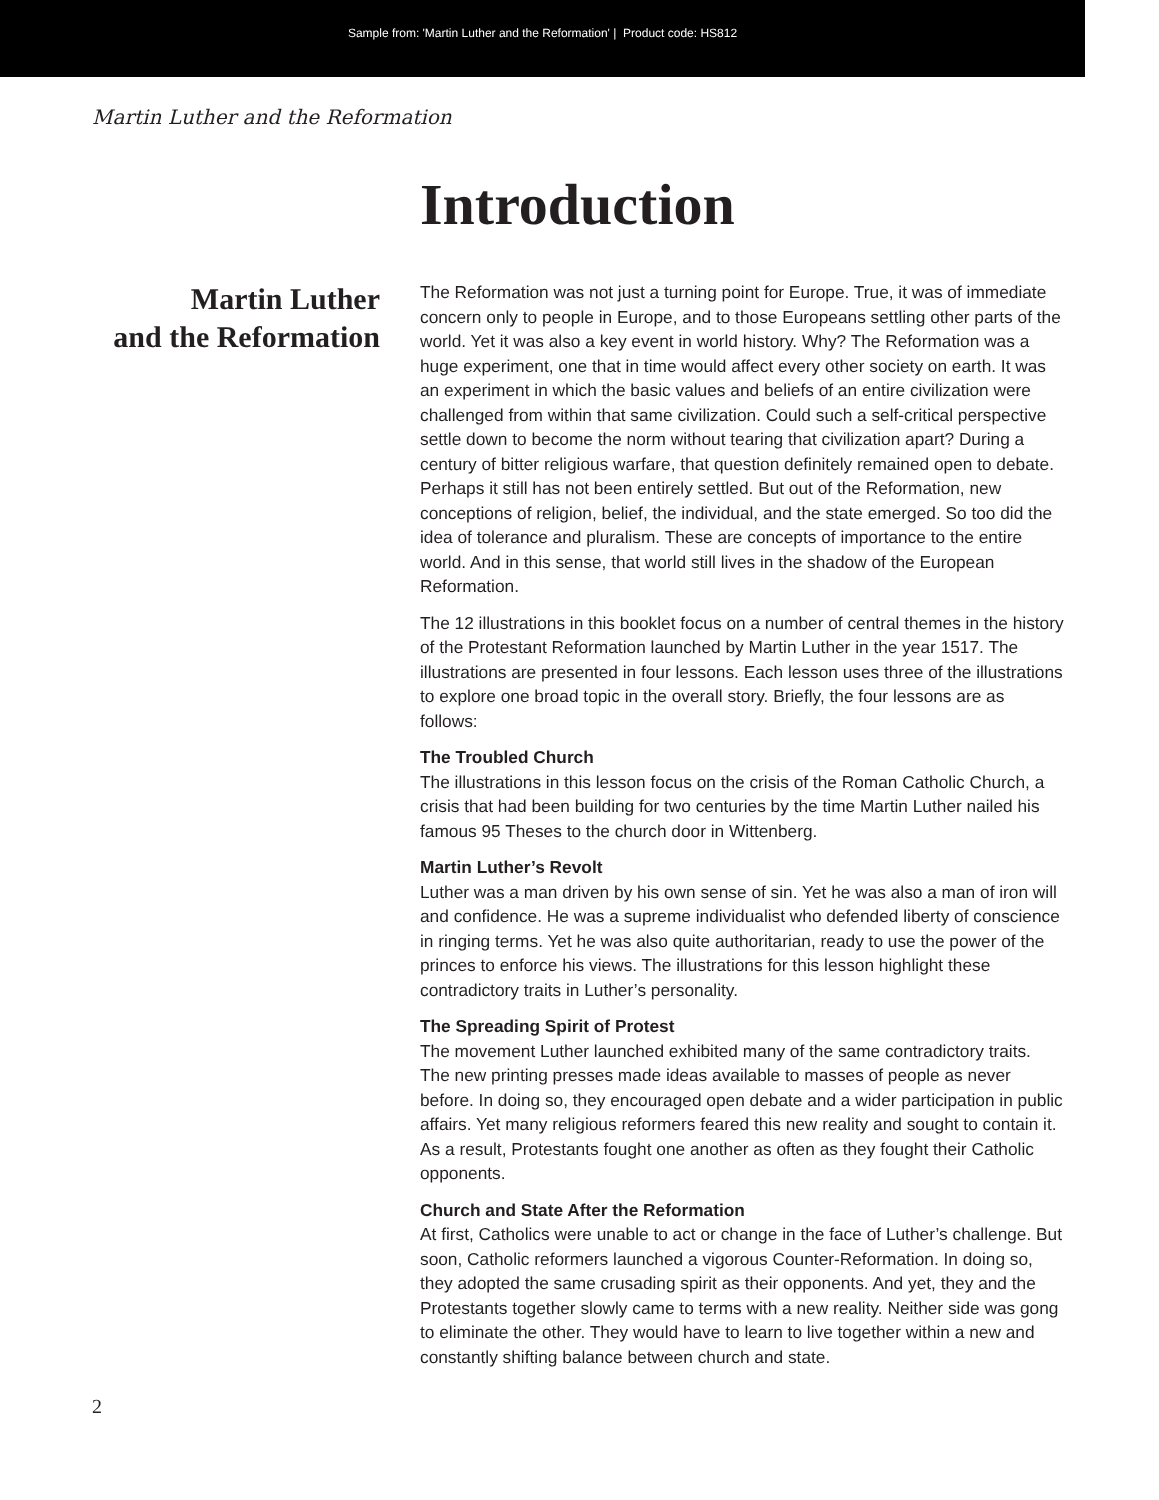Sample from: 'Martin Luther and the Reformation' | Product code: HS812
Martin Luther and the Reformation
Introduction
Martin Luther
and the Reformation
The Reformation was not just a turning point for Europe. True, it was of immediate concern only to people in Europe, and to those Europeans settling other parts of the world. Yet it was also a key event in world history. Why? The Reformation was a huge experiment, one that in time would affect every other society on earth. It was an experiment in which the basic values and beliefs of an entire civilization were challenged from within that same civilization. Could such a self-critical perspective settle down to become the norm without tearing that civilization apart? During a century of bitter religious warfare, that question definitely remained open to debate. Perhaps it still has not been entirely settled. But out of the Reformation, new conceptions of religion, belief, the individual, and the state emerged. So too did the idea of tolerance and pluralism. These are concepts of importance to the entire world. And in this sense, that world still lives in the shadow of the European Reformation.
The 12 illustrations in this booklet focus on a number of central themes in the history of the Protestant Reformation launched by Martin Luther in the year 1517. The illustrations are presented in four lessons. Each lesson uses three of the illustrations to explore one broad topic in the overall story. Briefly, the four lessons are as follows:
The Troubled Church
The illustrations in this lesson focus on the crisis of the Roman Catholic Church, a crisis that had been building for two centuries by the time Martin Luther nailed his famous 95 Theses to the church door in Wittenberg.
Martin Luther’s Revolt
Luther was a man driven by his own sense of sin. Yet he was also a man of iron will and confidence. He was a supreme individualist who defended liberty of conscience in ringing terms. Yet he was also quite authoritarian, ready to use the power of the princes to enforce his views. The illustrations for this lesson highlight these contradictory traits in Luther’s personality.
The Spreading Spirit of Protest
The movement Luther launched exhibited many of the same contradictory traits. The new printing presses made ideas available to masses of people as never before. In doing so, they encouraged open debate and a wider participation in public affairs. Yet many religious reformers feared this new reality and sought to contain it. As a result, Protestants fought one another as often as they fought their Catholic opponents.
Church and State After the Reformation
At first, Catholics were unable to act or change in the face of Luther’s challenge. But soon, Catholic reformers launched a vigorous Counter-Reformation. In doing so, they adopted the same crusading spirit as their opponents. And yet, they and the Protestants together slowly came to terms with a new reality. Neither side was gong to eliminate the other. They would have to learn to live together within a new and constantly shifting balance between church and state.
2